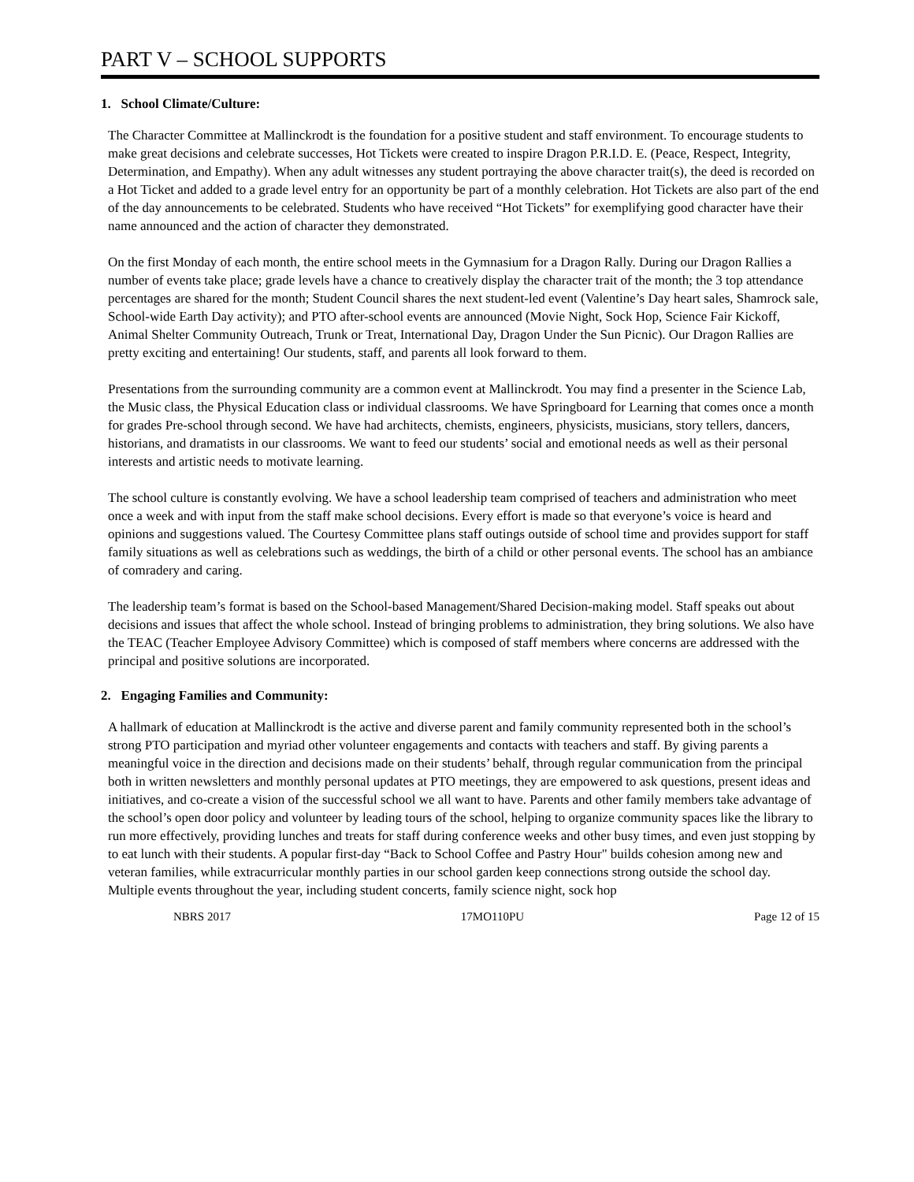PART V – SCHOOL SUPPORTS
1. School Climate/Culture:
The Character Committee at Mallinckrodt is the foundation for a positive student and staff environment. To encourage students to make great decisions and celebrate successes, Hot Tickets were created to inspire Dragon P.R.I.D. E. (Peace, Respect, Integrity, Determination, and Empathy). When any adult witnesses any student portraying the above character trait(s), the deed is recorded on a Hot Ticket and added to a grade level entry for an opportunity be part of a monthly celebration. Hot Tickets are also part of the end of the day announcements to be celebrated. Students who have received “Hot Tickets” for exemplifying good character have their name announced and the action of character they demonstrated.
On the first Monday of each month, the entire school meets in the Gymnasium for a Dragon Rally. During our Dragon Rallies a number of events take place; grade levels have a chance to creatively display the character trait of the month; the 3 top attendance percentages are shared for the month; Student Council shares the next student-led event (Valentine’s Day heart sales, Shamrock sale, School-wide Earth Day activity); and PTO after-school events are announced (Movie Night, Sock Hop, Science Fair Kickoff, Animal Shelter Community Outreach, Trunk or Treat, International Day, Dragon Under the Sun Picnic). Our Dragon Rallies are pretty exciting and entertaining! Our students, staff, and parents all look forward to them.
Presentations from the surrounding community are a common event at Mallinckrodt. You may find a presenter in the Science Lab, the Music class, the Physical Education class or individual classrooms. We have Springboard for Learning that comes once a month for grades Pre-school through second. We have had architects, chemists, engineers, physicists, musicians, story tellers, dancers, historians, and dramatists in our classrooms. We want to feed our students’ social and emotional needs as well as their personal interests and artistic needs to motivate learning.
The school culture is constantly evolving. We have a school leadership team comprised of teachers and administration who meet once a week and with input from the staff make school decisions. Every effort is made so that everyone’s voice is heard and opinions and suggestions valued. The Courtesy Committee plans staff outings outside of school time and provides support for staff family situations as well as celebrations such as weddings, the birth of a child or other personal events. The school has an ambiance of comradery and caring.
The leadership team’s format is based on the School-based Management/Shared Decision-making model. Staff speaks out about decisions and issues that affect the whole school. Instead of bringing problems to administration, they bring solutions. We also have the TEAC (Teacher Employee Advisory Committee) which is composed of staff members where concerns are addressed with the principal and positive solutions are incorporated.
2. Engaging Families and Community:
A hallmark of education at Mallinckrodt is the active and diverse parent and family community represented both in the school’s strong PTO participation and myriad other volunteer engagements and contacts with teachers and staff. By giving parents a meaningful voice in the direction and decisions made on their students’ behalf, through regular communication from the principal both in written newsletters and monthly personal updates at PTO meetings, they are empowered to ask questions, present ideas and initiatives, and co-create a vision of the successful school we all want to have. Parents and other family members take advantage of the school’s open door policy and volunteer by leading tours of the school, helping to organize community spaces like the library to run more effectively, providing lunches and treats for staff during conference weeks and other busy times, and even just stopping by to eat lunch with their students. A popular first-day “Back to School Coffee and Pastry Hour" builds cohesion among new and veteran families, while extracurricular monthly parties in our school garden keep connections strong outside the school day. Multiple events throughout the year, including student concerts, family science night, sock hop
NBRS 2017 17MO110PU Page 12 of 15